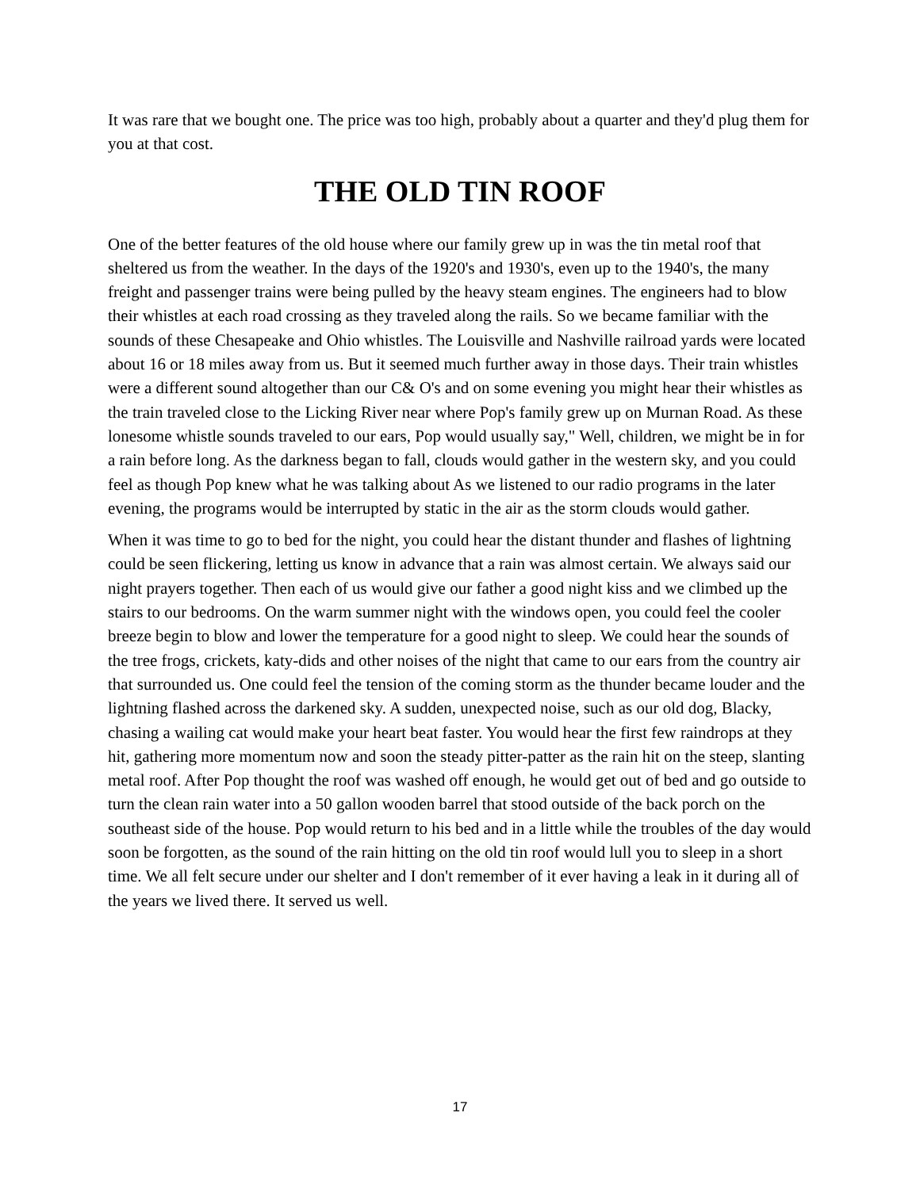It was rare that we bought one. The price was too high, probably about a quarter and they'd plug them for you at that cost.
THE OLD TIN ROOF
One of the better features of the old house where our family grew up in was the tin metal roof that sheltered us from the weather. In the days of the 1920's and 1930's, even up to the 1940's, the many freight and passenger trains were being pulled by the heavy steam engines. The engineers had to blow their whistles at each road crossing as they traveled along the rails. So we became familiar with the sounds of these Chesapeake and Ohio whistles. The Louisville and Nashville railroad yards were located about 16 or 18 miles away from us. But it seemed much further away in those days. Their train whistles were a different sound altogether than our C& O's and on some evening you might hear their whistles as the train traveled close to the Licking River near where Pop's family grew up on Murnan Road. As these lonesome whistle sounds traveled to our ears, Pop would usually say," Well, children, we might be in for a rain before long. As the darkness began to fall, clouds would gather in the western sky, and you could feel as though Pop knew what he was talking about As we listened to our radio programs in the later evening, the programs would be interrupted by static in the air as the storm clouds would gather.
When it was time to go to bed for the night, you could hear the distant thunder and flashes of lightning could be seen flickering, letting us know in advance that a rain was almost certain. We always said our night prayers together. Then each of us would give our father a good night kiss and we climbed up the stairs to our bedrooms. On the warm summer night with the windows open, you could feel the cooler breeze begin to blow and lower the temperature for a good night to sleep. We could hear the sounds of the tree frogs, crickets, katy-dids and other noises of the night that came to our ears from the country air that surrounded us. One could feel the tension of the coming storm as the thunder became louder and the lightning flashed across the darkened sky. A sudden, unexpected noise, such as our old dog, Blacky, chasing a wailing cat would make your heart beat faster. You would hear the first few raindrops at they hit, gathering more momentum now and soon the steady pitter-patter as the rain hit on the steep, slanting metal roof. After Pop thought the roof was washed off enough, he would get out of bed and go outside to turn the clean rain water into a 50 gallon wooden barrel that stood outside of the back porch on the southeast side of the house. Pop would return to his bed and in a little while the troubles of the day would soon be forgotten, as the sound of the rain hitting on the old tin roof would lull you to sleep in a short time. We all felt secure under our shelter and I don't remember of it ever having a leak in it during all of the years we lived there. It served us well.
17